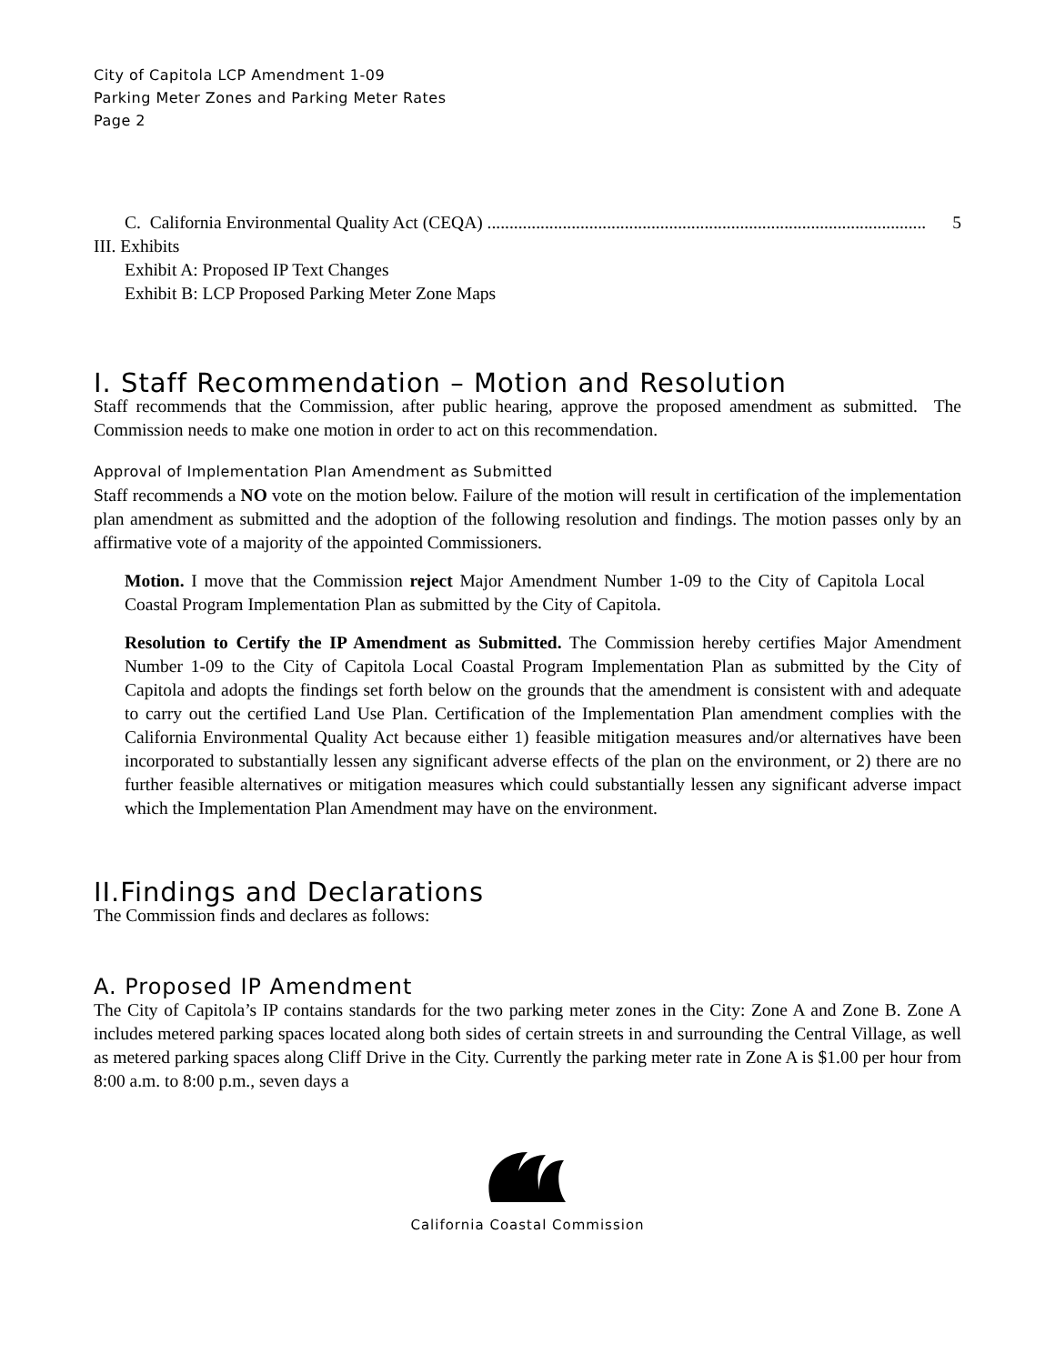City of Capitola LCP Amendment 1-09
Parking Meter Zones and Parking Meter Rates
Page 2
C. California Environmental Quality Act (CEQA) ................................................................................................... 5
III. Exhibits
Exhibit A: Proposed IP Text Changes
Exhibit B: LCP Proposed Parking Meter Zone Maps
I. Staff Recommendation – Motion and Resolution
Staff recommends that the Commission, after public hearing, approve the proposed amendment as submitted. The Commission needs to make one motion in order to act on this recommendation.
Approval of Implementation Plan Amendment as Submitted
Staff recommends a NO vote on the motion below. Failure of the motion will result in certification of the implementation plan amendment as submitted and the adoption of the following resolution and findings. The motion passes only by an affirmative vote of a majority of the appointed Commissioners.
Motion. I move that the Commission reject Major Amendment Number 1-09 to the City of Capitola Local Coastal Program Implementation Plan as submitted by the City of Capitola.
Resolution to Certify the IP Amendment as Submitted. The Commission hereby certifies Major Amendment Number 1-09 to the City of Capitola Local Coastal Program Implementation Plan as submitted by the City of Capitola and adopts the findings set forth below on the grounds that the amendment is consistent with and adequate to carry out the certified Land Use Plan. Certification of the Implementation Plan amendment complies with the California Environmental Quality Act because either 1) feasible mitigation measures and/or alternatives have been incorporated to substantially lessen any significant adverse effects of the plan on the environment, or 2) there are no further feasible alternatives or mitigation measures which could substantially lessen any significant adverse impact which the Implementation Plan Amendment may have on the environment.
II.Findings and Declarations
The Commission finds and declares as follows:
A. Proposed IP Amendment
The City of Capitola’s IP contains standards for the two parking meter zones in the City: Zone A and Zone B. Zone A includes metered parking spaces located along both sides of certain streets in and surrounding the Central Village, as well as metered parking spaces along Cliff Drive in the City. Currently the parking meter rate in Zone A is $1.00 per hour from 8:00 a.m. to 8:00 p.m., seven days a
California Coastal Commission